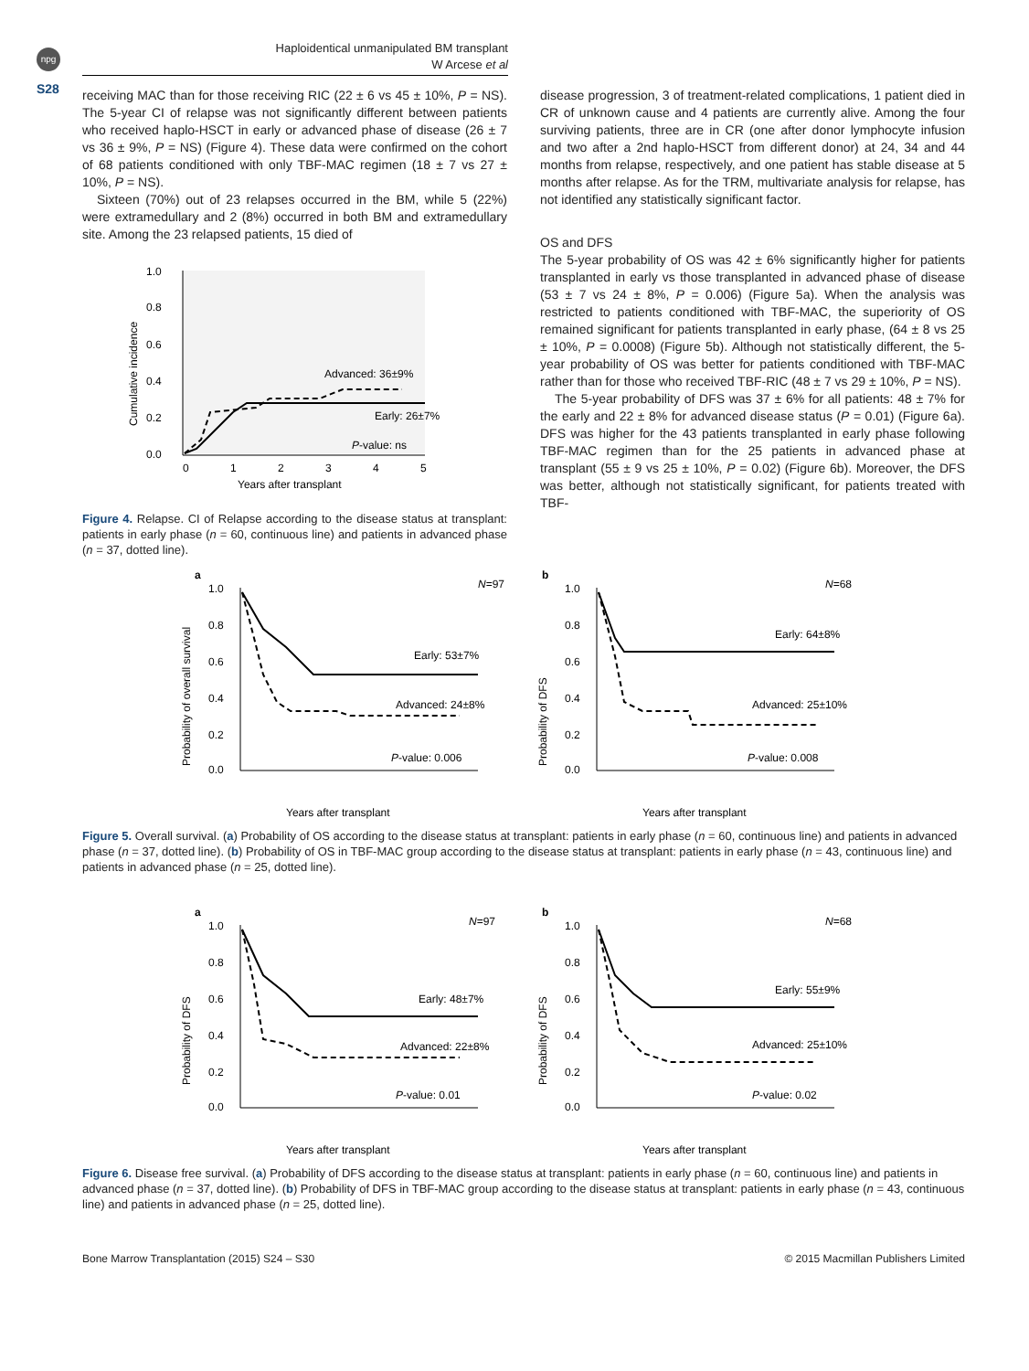npg
Haploidentical unmanipulated BM transplant
W Arcese et al
S28
receiving MAC than for those receiving RIC (22 ± 6 vs 45 ± 10%, P = NS). The 5-year CI of relapse was not significantly different between patients who received haplo-HSCT in early or advanced phase of disease (26 ± 7 vs 36 ± 9%, P = NS) (Figure 4). These data were confirmed on the cohort of 68 patients conditioned with only TBF-MAC regimen (18 ± 7 vs 27 ± 10%, P = NS).
Sixteen (70%) out of 23 relapses occurred in the BM, while 5 (22%) were extramedullary and 2 (8%) occurred in both BM and extramedullary site. Among the 23 relapsed patients, 15 died of
1.0
0.8
0.6
0.4
0.2
0.0
0
1
2
3
4
5
Years after transplant
Cumulative incidence
Advanced: 36±9%
Early: 26±7%
P-value: ns
Figure 4. Relapse. CI of Relapse according to the disease status at transplant: patients in early phase (n = 60, continuous line) and patients in advanced phase (n = 37, dotted line).
disease progression, 3 of treatment-related complications, 1 patient died in CR of unknown cause and 4 patients are currently alive. Among the four surviving patients, three are in CR (one after donor lymphocyte infusion and two after a 2nd haplo-HSCT from different donor) at 24, 34 and 44 months from relapse, respectively, and one patient has stable disease at 5 months after relapse. As for the TRM, multivariate analysis for relapse, has not identified any statistically significant factor.
OS and DFS
The 5-year probability of OS was 42 ± 6% significantly higher for patients transplanted in early vs those transplanted in advanced phase of disease (53 ± 7 vs 24 ± 8%, P = 0.006) (Figure 5a). When the analysis was restricted to patients conditioned with TBF-MAC, the superiority of OS remained significant for patients transplanted in early phase, (64 ± 8 vs 25 ± 10%, P = 0.0008) (Figure 5b). Although not statistically different, the 5-year probability of OS was better for patients conditioned with TBF-MAC rather than for those who received TBF-RIC (48 ± 7 vs 29 ± 10%, P = NS).
The 5-year probability of DFS was 37 ± 6% for all patients: 48 ± 7% for the early and 22 ± 8% for advanced disease status (P = 0.01) (Figure 6a). DFS was higher for the 43 patients transplanted in early phase following TBF-MAC regimen than for the 25 patients in advanced phase at transplant (55 ± 9 vs 25 ± 10%, P = 0.02) (Figure 6b). Moreover, the DFS was better, although not statistically significant, for patients treated with TBF-
a
N=97
1.0
0.8
0.6
0.4
0.2
0.0
Years after transplant
Probability of overall survival
Early: 53±7%
Advanced: 24±8%
P-value: 0.006
b
N=68
1.0
0.8
0.6
0.4
0.2
0.0
Years after transplant
Probability of DFS
Early: 64±8%
Advanced: 25±10%
P-value: 0.008
Figure 5. Overall survival. (a) Probability of OS according to the disease status at transplant: patients in early phase (n = 60, continuous line) and patients in advanced phase (n = 37, dotted line). (b) Probability of OS in TBF-MAC group according to the disease status at transplant: patients in early phase (n = 43, continuous line) and patients in advanced phase (n = 25, dotted line).
a
N=97
1.0
0.8
0.6
0.4
0.2
0.0
Years after transplant
Probability of DFS
Early: 48±7%
Advanced: 22±8%
P-value: 0.01
b
N=68
1.0
0.8
0.6
0.4
0.2
0.0
Years after transplant
Probability of DFS
Early: 55±9%
Advanced: 25±10%
P-value: 0.02
Figure 6. Disease free survival. (a) Probability of DFS according to the disease status at transplant: patients in early phase (n = 60, continuous line) and patients in advanced phase (n = 37, dotted line). (b) Probability of DFS in TBF-MAC group according to the disease status at transplant: patients in early phase (n = 43, continuous line) and patients in advanced phase (n = 25, dotted line).
Bone Marrow Transplantation (2015) S24 – S30 © 2015 Macmillan Publishers Limited